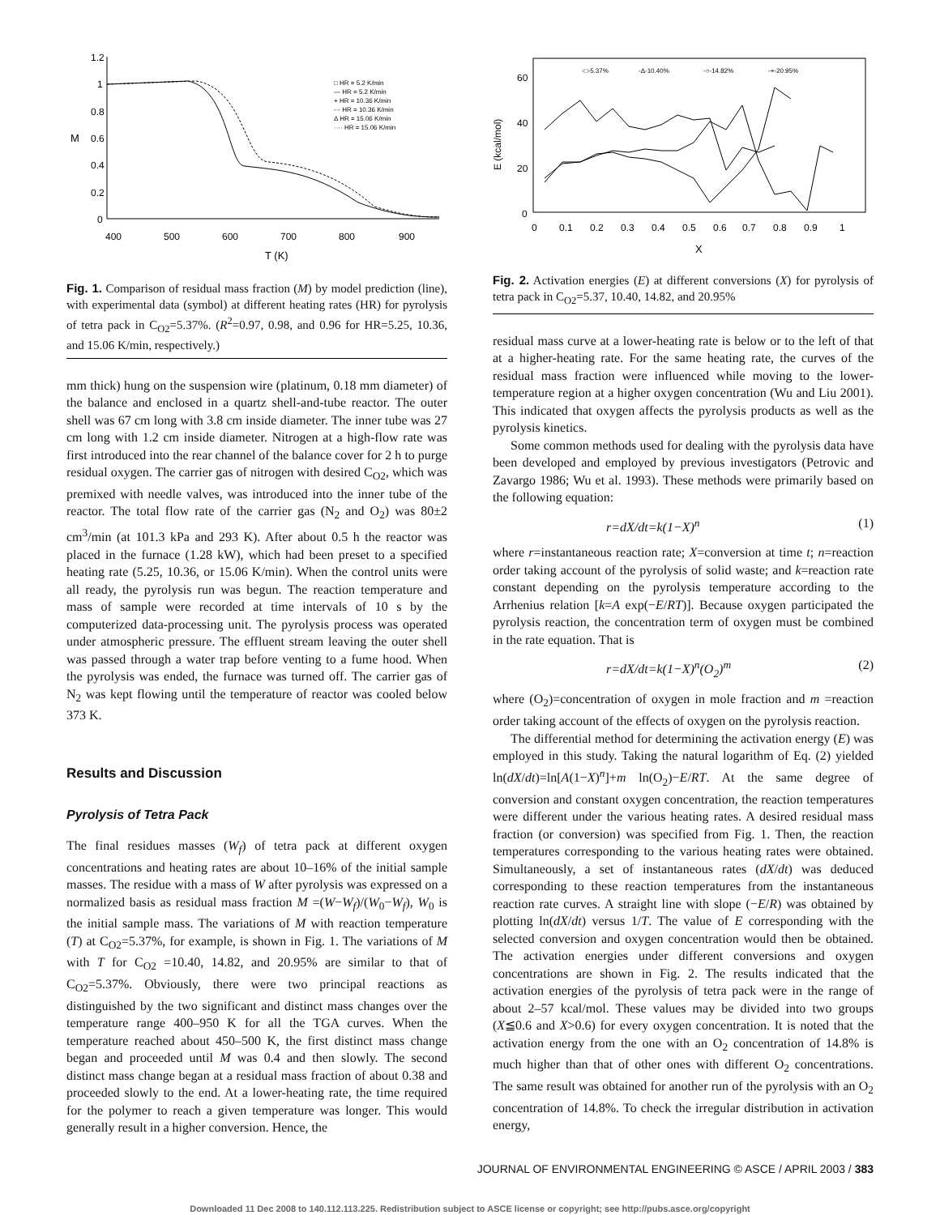1.2
1
0.8
0.6
0.4
0.2
0
M
400
500
600
700
800
900
T (K)
□ HR = 5.2 K/min
— HR = 5.2 K/min
+ HR = 10.36 K/min
-·- HR = 10.36 K/min
Δ HR = 15.06 K/min
···· HR = 15.06 K/min
Fig. 1. Comparison of residual mass fraction (M) by model prediction (line), with experimental data (symbol) at different heating rates (HR) for pyrolysis of tetra pack in C<sub>O2</sub>=5.37%. (R<sup>2</sup>=0.97, 0.98, and 0.96 for HR=5.25, 10.36, and 15.06 K/min, respectively.)
mm thick) hung on the suspension wire (platinum, 0.18 mm diameter) of the balance and enclosed in a quartz shell-and-tube reactor. The outer shell was 67 cm long with 3.8 cm inside diameter. The inner tube was 27 cm long with 1.2 cm inside diameter. Nitrogen at a high-flow rate was first introduced into the rear channel of the balance cover for 2 h to purge residual oxygen. The carrier gas of nitrogen with desired C<sub>O2</sub>, which was premixed with needle valves, was introduced into the inner tube of the reactor. The total flow rate of the carrier gas (N<sub>2</sub> and O<sub>2</sub>) was 80±2 cm<sup>3</sup>/min (at 101.3 kPa and 293 K). After about 0.5 h the reactor was placed in the furnace (1.28 kW), which had been preset to a specified heating rate (5.25, 10.36, or 15.06 K/min). When the control units were all ready, the pyrolysis run was begun. The reaction temperature and mass of sample were recorded at time intervals of 10 s by the computerized data-processing unit. The pyrolysis process was operated under atmospheric pressure. The effluent stream leaving the outer shell was passed through a water trap before venting to a fume hood. When the pyrolysis was ended, the furnace was turned off. The carrier gas of N<sub>2</sub> was kept flowing until the temperature of reactor was cooled below 373 K.
Results and Discussion
Pyrolysis of Tetra Pack
The final residues masses (W<sub>f</sub>) of tetra pack at different oxygen concentrations and heating rates are about 10–16% of the initial sample masses. The residue with a mass of W after pyrolysis was expressed on a normalized basis as residual mass fraction M =(W−W<sub>f</sub>)/(W<sub>0</sub>−W<sub>f</sub>), W<sub>0</sub> is the initial sample mass. The variations of M with reaction temperature (T) at C<sub>O2</sub>=5.37%, for example, is shown in Fig. 1. The variations of M with T for C<sub>O2</sub> =10.40, 14.82, and 20.95% are similar to that of C<sub>O2</sub>=5.37%. Obviously, there were two principal reactions as distinguished by the two significant and distinct mass changes over the temperature range 400–950 K for all the TGA curves. When the temperature reached about 450–500 K, the first distinct mass change began and proceeded until M was 0.4 and then slowly. The second distinct mass change began at a residual mass fraction of about 0.38 and proceeded slowly to the end. At a lower-heating rate, the time required for the polymer to reach a given temperature was longer. This would generally result in a higher conversion. Hence, the
60
40
20
0
E (kcal/mol)
0
0.1
0.2
0.3
0.4
0.5
0.6
0.7
0.8
0.9
1
X
-□-5.37%
-Δ-10.40%
-○-14.82%
-+-20.95%
Fig. 2. Activation energies (E) at different conversions (X) for pyrolysis of tetra pack in C<sub>O2</sub>=5.37, 10.40, 14.82, and 20.95%
residual mass curve at a lower-heating rate is below or to the left of that at a higher-heating rate. For the same heating rate, the curves of the residual mass fraction were influenced while moving to the lower-temperature region at a higher oxygen concentration (Wu and Liu 2001). This indicated that oxygen affects the pyrolysis products as well as the pyrolysis kinetics.
Some common methods used for dealing with the pyrolysis data have been developed and employed by previous investigators (Petrovic and Zavargo 1986; Wu et al. 1993). These methods were primarily based on the following equation:
r=dX/dt=k(1−X)<sup>n</sup> (1)
where r=instantaneous reaction rate; X=conversion at time t; n=reaction order taking account of the pyrolysis of solid waste; and k=reaction rate constant depending on the pyrolysis temperature according to the Arrhenius relation [k=A exp(−E/RT)]. Because oxygen participated the pyrolysis reaction, the concentration term of oxygen must be combined in the rate equation. That is
r=dX/dt=k(1−X)<sup>n</sup>(O<sub>2</sub>)<sup>m</sup> (2)
where (O<sub>2</sub>)=concentration of oxygen in mole fraction and m =reaction order taking account of the effects of oxygen on the pyrolysis reaction.
The differential method for determining the activation energy (E) was employed in this study. Taking the natural logarithm of Eq. (2) yielded ln(dX/dt)=ln[A(1−X)<sup>n</sup>]+m ln(O<sub>2</sub>)−E/RT. At the same degree of conversion and constant oxygen concentration, the reaction temperatures were different under the various heating rates. A desired residual mass fraction (or conversion) was specified from Fig. 1. Then, the reaction temperatures corresponding to the various heating rates were obtained. Simultaneously, a set of instantaneous rates (dX/dt) was deduced corresponding to these reaction temperatures from the instantaneous reaction rate curves. A straight line with slope (−E/R) was obtained by plotting ln(dX/dt) versus 1/T. The value of E corresponding with the selected conversion and oxygen concentration would then be obtained. The activation energies under different conversions and oxygen concentrations are shown in Fig. 2. The results indicated that the activation energies of the pyrolysis of tetra pack were in the range of about 2–57 kcal/mol. These values may be divided into two groups (X≦0.6 and X>0.6) for every oxygen concentration. It is noted that the activation energy from the one with an O<sub>2</sub> concentration of 14.8% is much higher than that of other ones with different O<sub>2</sub> concentrations. The same result was obtained for another run of the pyrolysis with an O<sub>2</sub> concentration of 14.8%. To check the irregular distribution in activation energy,
JOURNAL OF ENVIRONMENTAL ENGINEERING © ASCE / APRIL 2003 / 383
Downloaded 11 Dec 2008 to 140.112.113.225. Redistribution subject to ASCE license or copyright; see http://pubs.asce.org/copyright